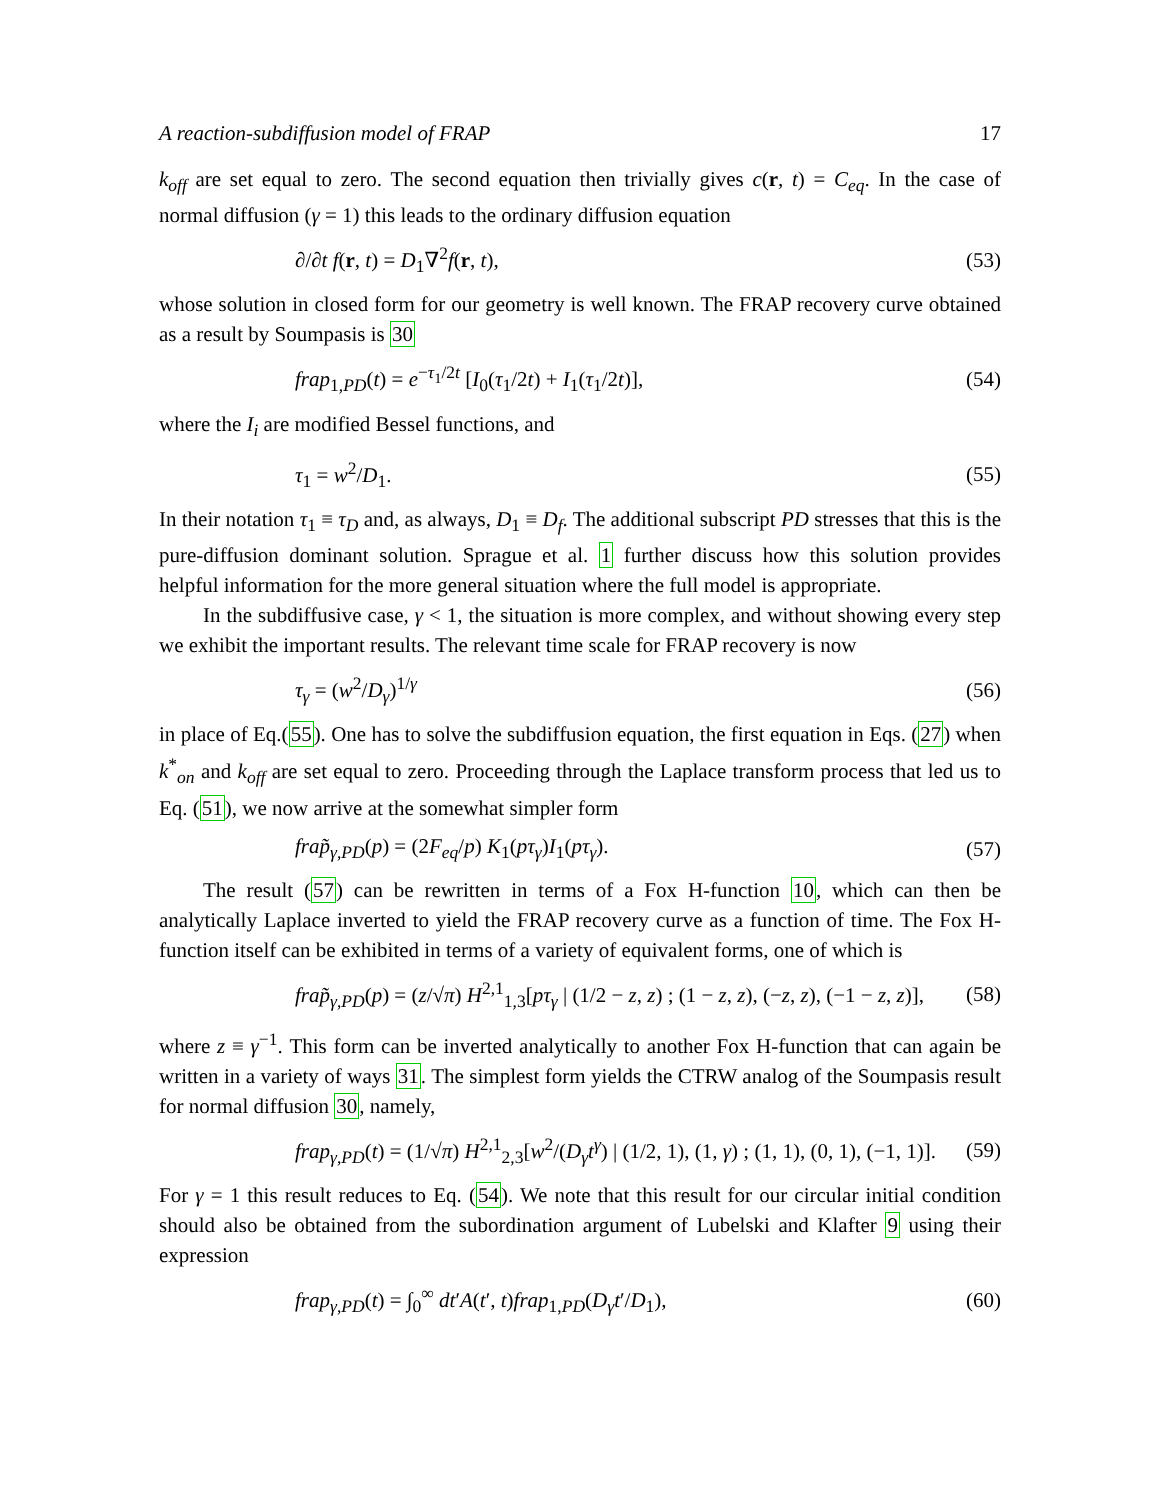A reaction-subdiffusion model of FRAP 17
k<sub>off</sub> are set equal to zero. The second equation then trivially gives c(r, t) = C<sub>eq</sub>. In the case of normal diffusion (γ = 1) this leads to the ordinary diffusion equation
∂/∂t f(r, t) = D<sub>1</sub>∇<sup>2</sup>f(r, t), (53)
whose solution in closed form for our geometry is well known. The FRAP recovery curve obtained as a result by Soumpasis is 30
frap<sub>1,PD</sub>(t) = e<sup>−τ<sub>1</sub>/2t</sup> [I<sub>0</sub>(τ<sub>1</sub>/2t) + I<sub>1</sub>(τ<sub>1</sub>/2t)], (54)
where the I<sub>i</sub> are modified Bessel functions, and
τ<sub>1</sub> = w<sup>2</sup>/D<sub>1</sub>. (55)
In their notation τ<sub>1</sub> ≡ τ<sub>D</sub> and, as always, D<sub>1</sub> ≡ D<sub>f</sub>. The additional subscript PD stresses that this is the pure-diffusion dominant solution. Sprague et al. 1 further discuss how this solution provides helpful information for the more general situation where the full model is appropriate.
In the subdiffusive case, γ < 1, the situation is more complex, and without showing every step we exhibit the important results. The relevant time scale for FRAP recovery is now
τ<sub>γ</sub> = (w<sup>2</sup>/D<sub>γ</sub>)<sup>1/γ</sup> (56)
in place of Eq.(55). One has to solve the subdiffusion equation, the first equation in Eqs. (27) when k<sup>*</sup><sub>on</sub> and k<sub>off</sub> are set equal to zero. Proceeding through the Laplace transform process that led us to Eq. (51), we now arrive at the somewhat simpler form
frap̃<sub>γ,PD</sub>(p) = (2F<sub>eq</sub>/p) K<sub>1</sub>(pτ<sub>γ</sub>)I<sub>1</sub>(pτ<sub>γ</sub>). (57)
The result (57) can be rewritten in terms of a Fox H-function 10, which can then be analytically Laplace inverted to yield the FRAP recovery curve as a function of time. The Fox H-function itself can be exhibited in terms of a variety of equivalent forms, one of which is
frap̃<sub>γ,PD</sub>(p) = (z/√π) H<sup>2,1</sup><sub>1,3</sub>[pτ<sub>γ</sub> | (1/2 − z, z) ; (1 − z, z), (−z, z), (−1 − z, z)], (58)
where z ≡ γ<sup>−1</sup>. This form can be inverted analytically to another Fox H-function that can again be written in a variety of ways 31. The simplest form yields the CTRW analog of the Soumpasis result for normal diffusion 30, namely,
frap<sub>γ,PD</sub>(t) = (1/√π) H<sup>2,1</sup><sub>2,3</sub>[w<sup>2</sup>/(D<sub>γ</sub>t<sup>γ</sup>) | (1/2, 1), (1, γ) ; (1, 1), (0, 1), (−1, 1)]. (59)
For γ = 1 this result reduces to Eq. (54). We note that this result for our circular initial condition should also be obtained from the subordination argument of Lubelski and Klafter 9 using their expression
frap<sub>γ,PD</sub>(t) = ∫<sub>0</sub><sup>∞</sup> dt′A(t′, t)frap<sub>1,PD</sub>(D<sub>γ</sub>t′/D<sub>1</sub>), (60)